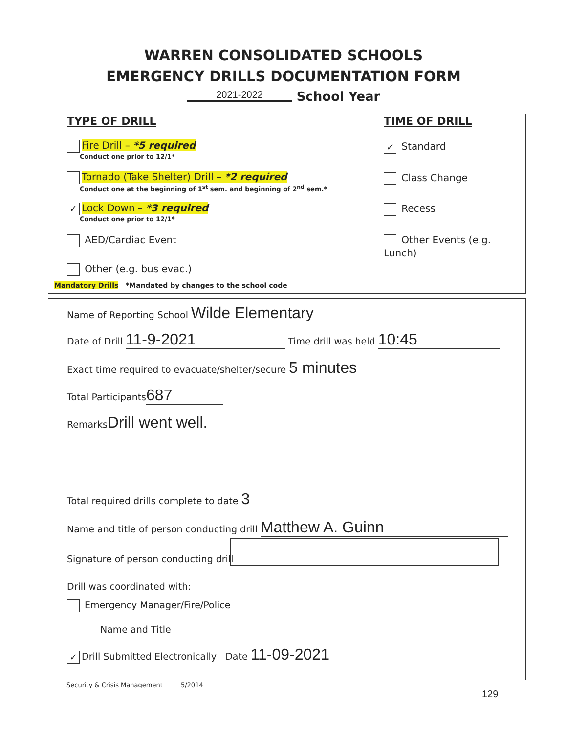WARREN CONSOLIDATED SCHOOLS
EMERGENCY DRILLS DOCUMENTATION FORM
2021-2022 School Year
TYPE OF DRILL TIME OF DRILL
Fire Drill – *5 required
Conduct one prior to 12/1*
Tornado (Take Shelter) Drill – *2 required
Conduct one at the beginning of 1<sup>st</sup> sem. and beginning of 2<sup>nd</sup> sem.*
✓ Lock Down – *3 required
Conduct one prior to 12/1*
AED/Cardiac Event
Other (e.g. bus evac.)
Mandatory Drills *Mandated by changes to the school code
✓ Standard
Class Change
Recess
Other Events (e.g. Lunch)
Name of Reporting School Wilde Elementary
Date of Drill 11-9-2021 Time drill was held 10:45
Exact time required to evacuate/shelter/secure 5 minutes
Total Participants 687
Remarks Drill went well.
Total required drills complete to date 3
Name and title of person conducting drill Matthew A. Guinn
Signature of person conducting drill
Drill was coordinated with:
Emergency Manager/Fire/Police
Name and Title
✓ Drill Submitted Electronically Date 11-09-2021
Security & Crisis Management 5/2014
129